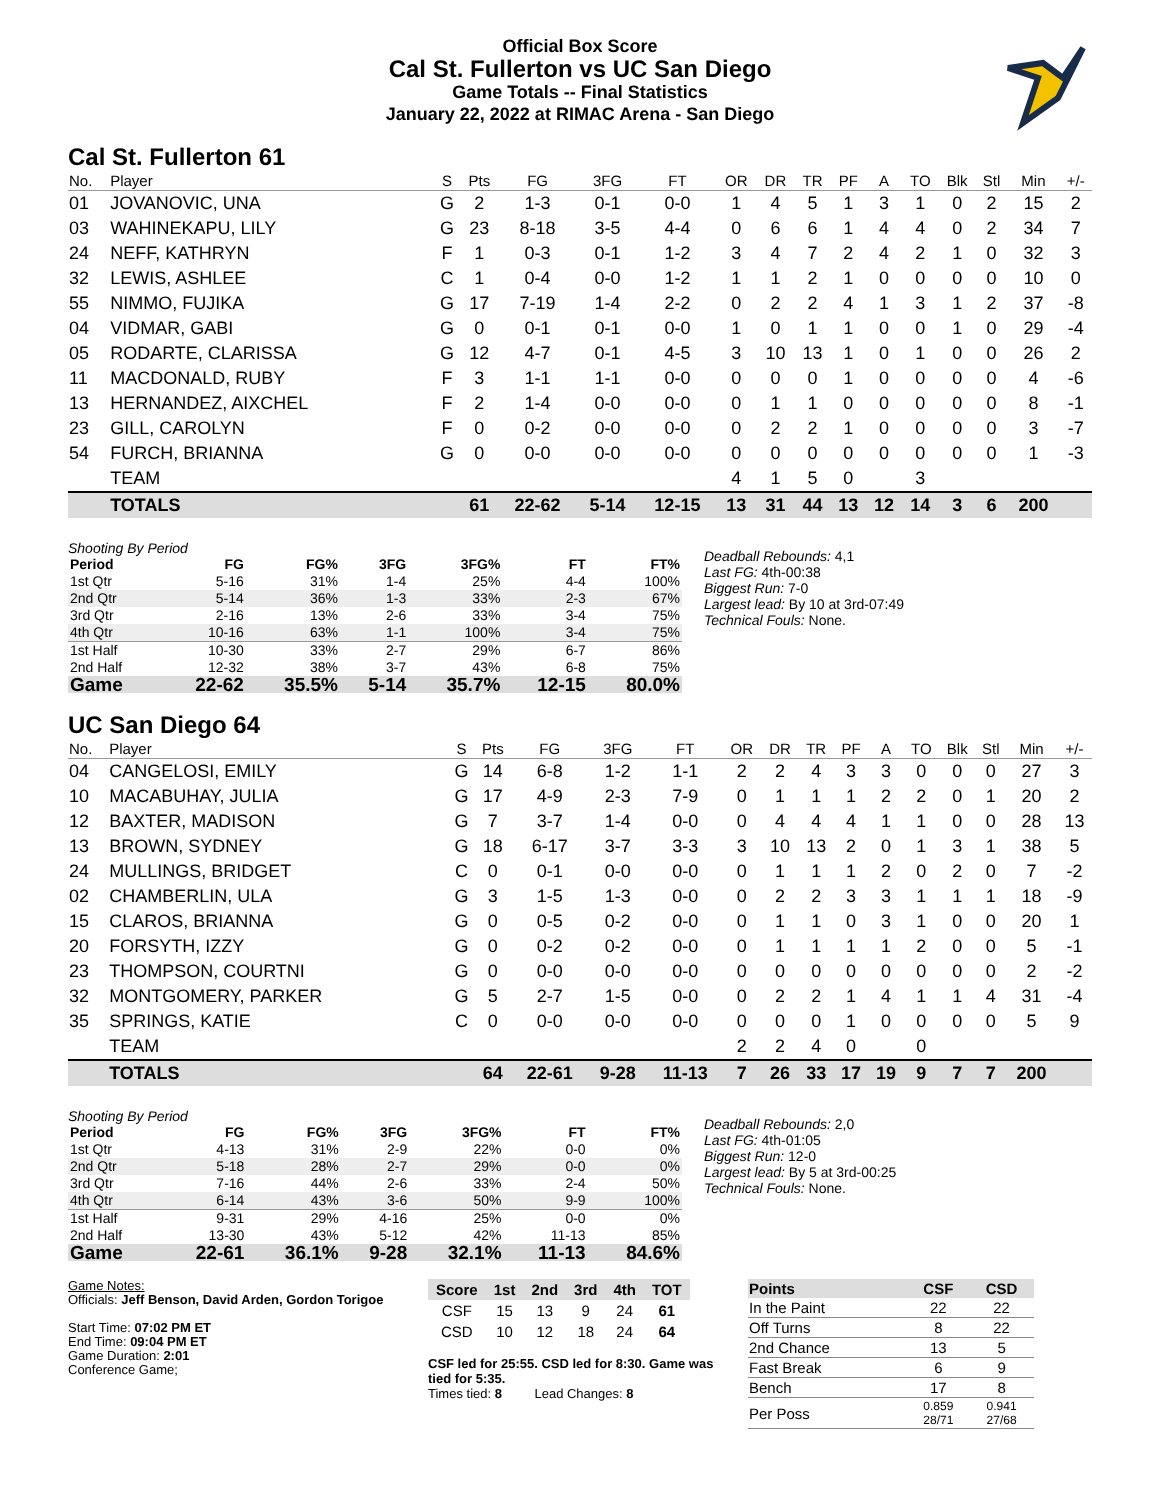Official Box Score
Cal St. Fullerton vs UC San Diego
Game Totals -- Final Statistics
January 22, 2022 at RIMAC Arena - San Diego
Cal St. Fullerton 61
| No. | Player | S | Pts | FG | 3FG | FT | OR | DR | TR | PF | A | TO | Blk | Stl | Min | +/- |
| --- | --- | --- | --- | --- | --- | --- | --- | --- | --- | --- | --- | --- | --- | --- | --- | --- |
| 01 | JOVANOVIC, UNA | G | 2 | 1-3 | 0-1 | 0-0 | 1 | 4 | 5 | 1 | 3 | 1 | 0 | 2 | 15 | 2 |
| 03 | WAHINEKAPU, LILY | G | 23 | 8-18 | 3-5 | 4-4 | 0 | 6 | 6 | 1 | 4 | 4 | 0 | 2 | 34 | 7 |
| 24 | NEFF, KATHRYN | F | 1 | 0-3 | 0-1 | 1-2 | 3 | 4 | 7 | 2 | 4 | 2 | 1 | 0 | 32 | 3 |
| 32 | LEWIS, ASHLEE | C | 1 | 0-4 | 0-0 | 1-2 | 1 | 1 | 2 | 1 | 0 | 0 | 0 | 0 | 10 | 0 |
| 55 | NIMMO, FUJIKA | G | 17 | 7-19 | 1-4 | 2-2 | 0 | 2 | 2 | 4 | 1 | 3 | 1 | 2 | 37 | -8 |
| 04 | VIDMAR, GABI | G | 0 | 0-1 | 0-1 | 0-0 | 1 | 0 | 1 | 1 | 0 | 0 | 1 | 0 | 29 | -4 |
| 05 | RODARTE, CLARISSA | G | 12 | 4-7 | 0-1 | 4-5 | 3 | 10 | 13 | 1 | 0 | 1 | 0 | 0 | 26 | 2 |
| 11 | MACDONALD, RUBY | F | 3 | 1-1 | 1-1 | 0-0 | 0 | 0 | 0 | 1 | 0 | 0 | 0 | 0 | 4 | -6 |
| 13 | HERNANDEZ, AIXCHEL | F | 2 | 1-4 | 0-0 | 0-0 | 0 | 1 | 1 | 0 | 0 | 0 | 0 | 0 | 8 | -1 |
| 23 | GILL, CAROLYN | F | 0 | 0-2 | 0-0 | 0-0 | 0 | 2 | 2 | 1 | 0 | 0 | 0 | 0 | 3 | -7 |
| 54 | FURCH, BRIANNA | G | 0 | 0-0 | 0-0 | 0-0 | 0 | 0 | 0 | 0 | 0 | 0 | 0 | 0 | 1 | -3 |
| | TEAM | | | | | | 4 | 1 | 5 | 0 | | 3 | | | | |
| | TOTALS | | 61 | 22-62 | 5-14 | 12-15 | 13 | 31 | 44 | 13 | 12 | 14 | 3 | 6 | 200 | |
Shooting By Period
| Period | FG | FG% | 3FG | 3FG% | FT | FT% |
| --- | --- | --- | --- | --- | --- | --- |
| 1st Qtr | 5-16 | 31% | 1-4 | 25% | 4-4 | 100% |
| 2nd Qtr | 5-14 | 36% | 1-3 | 33% | 2-3 | 67% |
| 3rd Qtr | 2-16 | 13% | 2-6 | 33% | 3-4 | 75% |
| 4th Qtr | 10-16 | 63% | 1-1 | 100% | 3-4 | 75% |
| 1st Half | 10-30 | 33% | 2-7 | 29% | 6-7 | 86% |
| 2nd Half | 12-32 | 38% | 3-7 | 43% | 6-8 | 75% |
| Game | 22-62 | 35.5% | 5-14 | 35.7% | 12-15 | 80.0% |
Deadball Rebounds: 4,1
Last FG: 4th-00:38
Biggest Run: 7-0
Largest lead: By 10 at 3rd-07:49
Technical Fouls: None.
UC San Diego 64
| No. | Player | S | Pts | FG | 3FG | FT | OR | DR | TR | PF | A | TO | Blk | Stl | Min | +/- |
| --- | --- | --- | --- | --- | --- | --- | --- | --- | --- | --- | --- | --- | --- | --- | --- | --- |
| 04 | CANGELOSI, EMILY | G | 14 | 6-8 | 1-2 | 1-1 | 2 | 2 | 4 | 3 | 3 | 0 | 0 | 0 | 27 | 3 |
| 10 | MACABUHAY, JULIA | G | 17 | 4-9 | 2-3 | 7-9 | 0 | 1 | 1 | 1 | 2 | 2 | 0 | 1 | 20 | 2 |
| 12 | BAXTER, MADISON | G | 7 | 3-7 | 1-4 | 0-0 | 0 | 4 | 4 | 4 | 1 | 1 | 0 | 0 | 28 | 13 |
| 13 | BROWN, SYDNEY | G | 18 | 6-17 | 3-7 | 3-3 | 3 | 10 | 13 | 2 | 0 | 1 | 3 | 1 | 38 | 5 |
| 24 | MULLINGS, BRIDGET | C | 0 | 0-1 | 0-0 | 0-0 | 0 | 1 | 1 | 1 | 2 | 0 | 2 | 0 | 7 | -2 |
| 02 | CHAMBERLIN, ULA | G | 3 | 1-5 | 1-3 | 0-0 | 0 | 2 | 2 | 3 | 3 | 1 | 1 | 1 | 18 | -9 |
| 15 | CLAROS, BRIANNA | G | 0 | 0-5 | 0-2 | 0-0 | 0 | 1 | 1 | 0 | 3 | 1 | 0 | 0 | 20 | 1 |
| 20 | FORSYTH, IZZY | G | 0 | 0-2 | 0-2 | 0-0 | 0 | 1 | 1 | 1 | 1 | 2 | 0 | 0 | 5 | -1 |
| 23 | THOMPSON, COURTNI | G | 0 | 0-0 | 0-0 | 0-0 | 0 | 0 | 0 | 0 | 0 | 0 | 0 | 0 | 2 | -2 |
| 32 | MONTGOMERY, PARKER | G | 5 | 2-7 | 1-5 | 0-0 | 0 | 2 | 2 | 1 | 4 | 1 | 1 | 4 | 31 | -4 |
| 35 | SPRINGS, KATIE | C | 0 | 0-0 | 0-0 | 0-0 | 0 | 0 | 0 | 1 | 0 | 0 | 0 | 0 | 5 | 9 |
| | TEAM | | | | | | 2 | 2 | 4 | 0 | | 0 | | | | |
| | TOTALS | | 64 | 22-61 | 9-28 | 11-13 | 7 | 26 | 33 | 17 | 19 | 9 | 7 | 7 | 200 | |
Shooting By Period
| Period | FG | FG% | 3FG | 3FG% | FT | FT% |
| --- | --- | --- | --- | --- | --- | --- |
| 1st Qtr | 4-13 | 31% | 2-9 | 22% | 0-0 | 0% |
| 2nd Qtr | 5-18 | 28% | 2-7 | 29% | 0-0 | 0% |
| 3rd Qtr | 7-16 | 44% | 2-6 | 33% | 2-4 | 50% |
| 4th Qtr | 6-14 | 43% | 3-6 | 50% | 9-9 | 100% |
| 1st Half | 9-31 | 29% | 4-16 | 25% | 0-0 | 0% |
| 2nd Half | 13-30 | 43% | 5-12 | 42% | 11-13 | 85% |
| Game | 22-61 | 36.1% | 9-28 | 32.1% | 11-13 | 84.6% |
Deadball Rebounds: 2,0
Last FG: 4th-01:05
Biggest Run: 12-0
Largest lead: By 5 at 3rd-00:25
Technical Fouls: None.
Game Notes:
Officials: Jeff Benson, David Arden, Gordon Torigoe
Start Time: 07:02 PM ET
End Time: 09:04 PM ET
Game Duration: 2:01
Conference Game;
| Score | 1st | 2nd | 3rd | 4th | TOT |
| --- | --- | --- | --- | --- | --- |
| CSF | 15 | 13 | 9 | 24 | 61 |
| CSD | 10 | 12 | 18 | 24 | 64 |
CSF led for 25:55. CSD led for 8:30. Game was tied for 5:35.
Times tied: 8 Lead Changes: 8
| Points | CSF | CSD |
| --- | --- | --- |
| In the Paint | 22 | 22 |
| Off Turns | 8 | 22 |
| 2nd Chance | 13 | 5 |
| Fast Break | 6 | 9 |
| Bench | 17 | 8 |
| Per Poss | 0.859 28/71 | 0.941 27/68 |